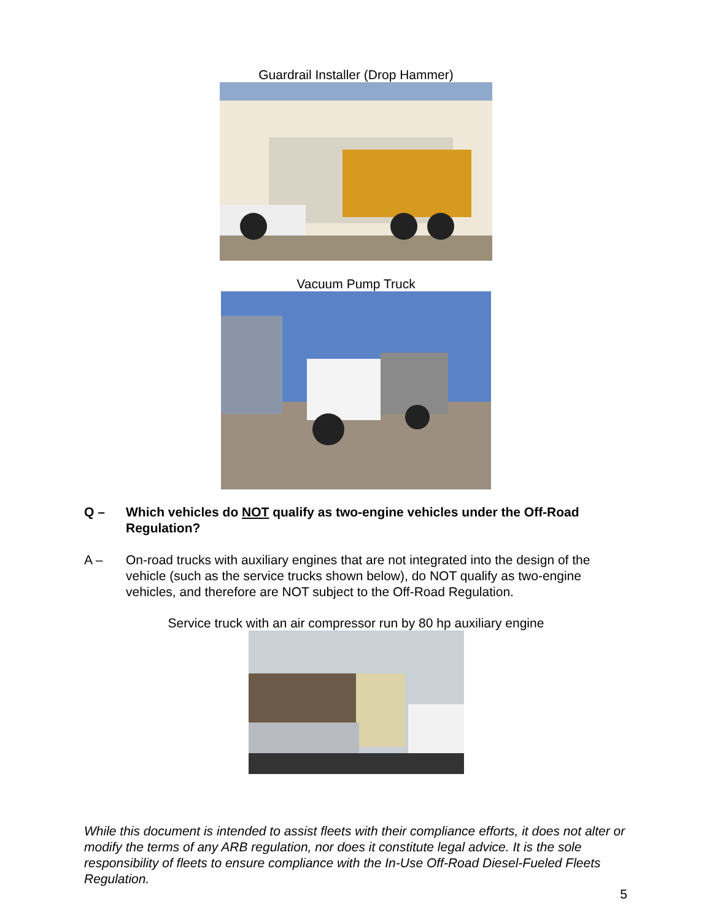Guardrail Installer (Drop Hammer)
Vacuum Pump Truck
Q – Which vehicles do NOT qualify as two-engine vehicles under the Off-Road Regulation?
A – On-road trucks with auxiliary engines that are not integrated into the design of the vehicle (such as the service trucks shown below), do NOT qualify as two-engine vehicles, and therefore are NOT subject to the Off-Road Regulation.
Service truck with an air compressor run by 80 hp auxiliary engine
While this document is intended to assist fleets with their compliance efforts, it does not alter or modify the terms of any ARB regulation, nor does it constitute legal advice. It is the sole responsibility of fleets to ensure compliance with the In-Use Off-Road Diesel-Fueled Fleets Regulation.
5